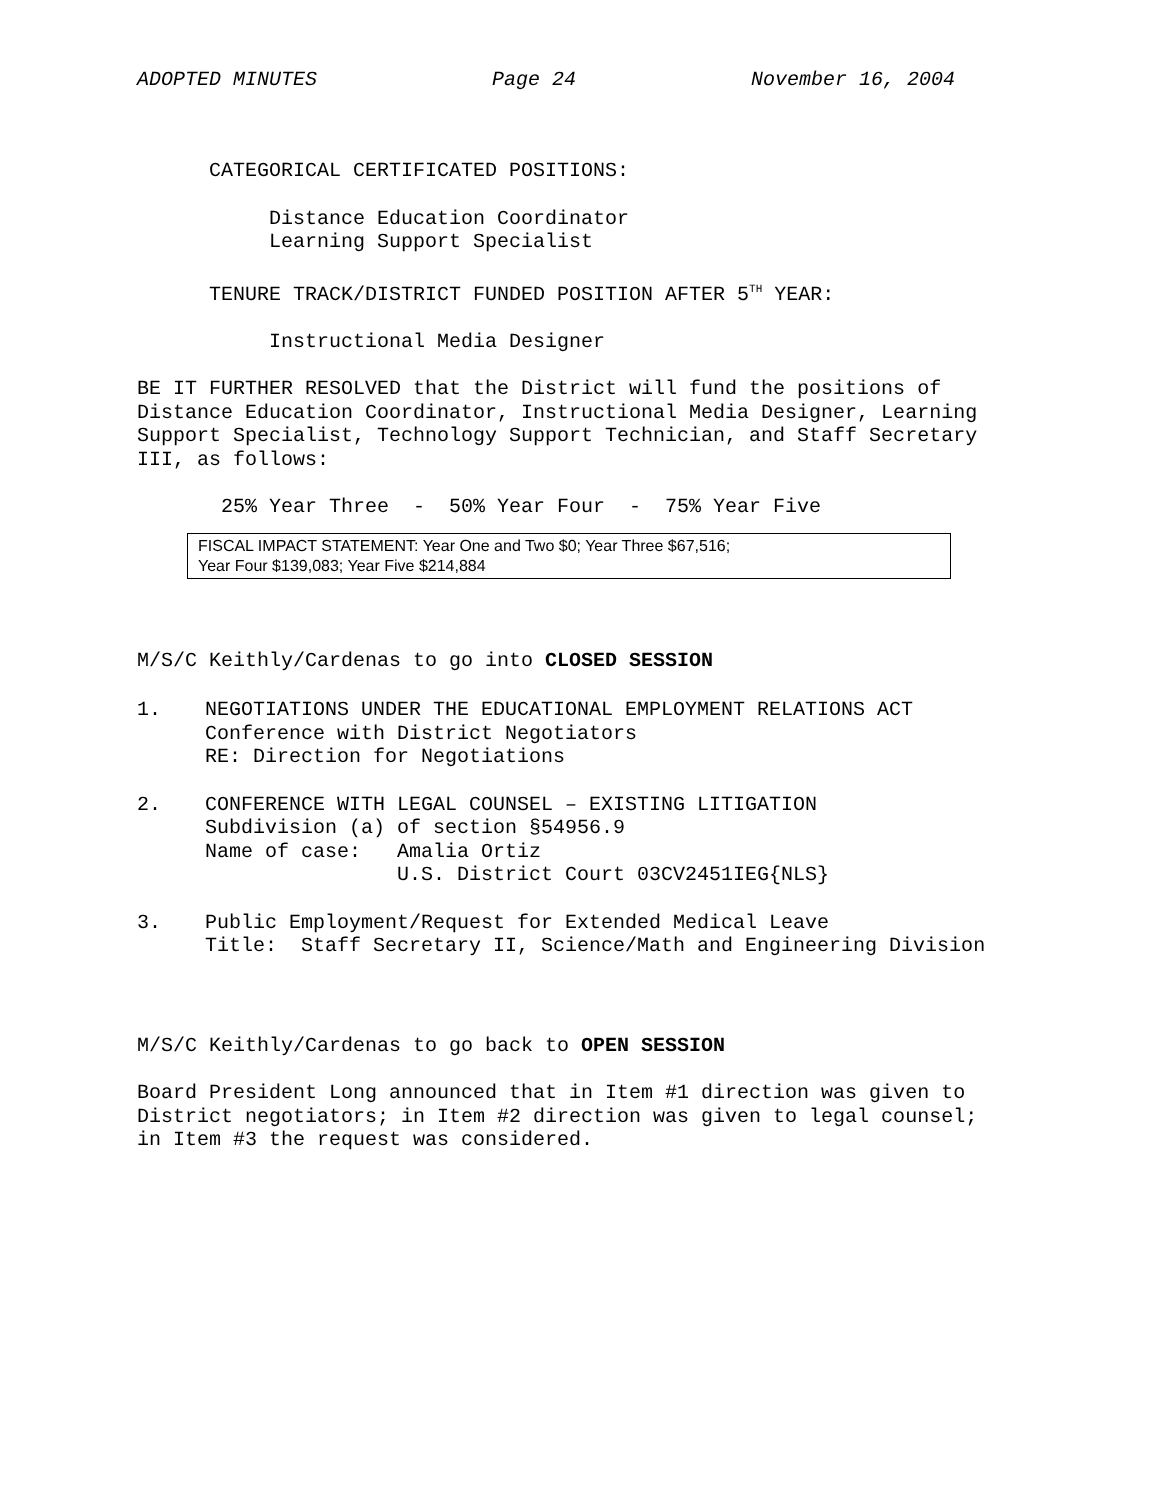ADOPTED MINUTES Page 24 November 16, 2004
CATEGORICAL CERTIFICATED POSITIONS:
Distance Education Coordinator
Learning Support Specialist
TENURE TRACK/DISTRICT FUNDED POSITION AFTER 5<sup>TH</sup> YEAR:
Instructional Media Designer
BE IT FURTHER RESOLVED that the District will fund the positions of Distance Education Coordinator, Instructional Media Designer, Learning Support Specialist, Technology Support Technician, and Staff Secretary III, as follows:
25% Year Three - 50% Year Four - 75% Year Five
FISCAL IMPACT STATEMENT: Year One and Two $0; Year Three $67,516;
Year Four $139,083; Year Five $214,884
M/S/C Keithly/Cardenas to go into CLOSED SESSION
1.
NEGOTIATIONS UNDER THE EDUCATIONAL EMPLOYMENT RELATIONS ACT Conference with District Negotiators RE: Direction for Negotiations
2.
CONFERENCE WITH LEGAL COUNSEL – EXISTING LITIGATION Subdivision (a) of section §54956.9 Name of case: Amalia Ortiz U.S. District Court 03CV2451IEG{NLS}
3.
Public Employment/Request for Extended Medical Leave Title: Staff Secretary II, Science/Math and Engineering Division
M/S/C Keithly/Cardenas to go back to OPEN SESSION
Board President Long announced that in Item #1 direction was given to District negotiators; in Item #2 direction was given to legal counsel; in Item #3 the request was considered.